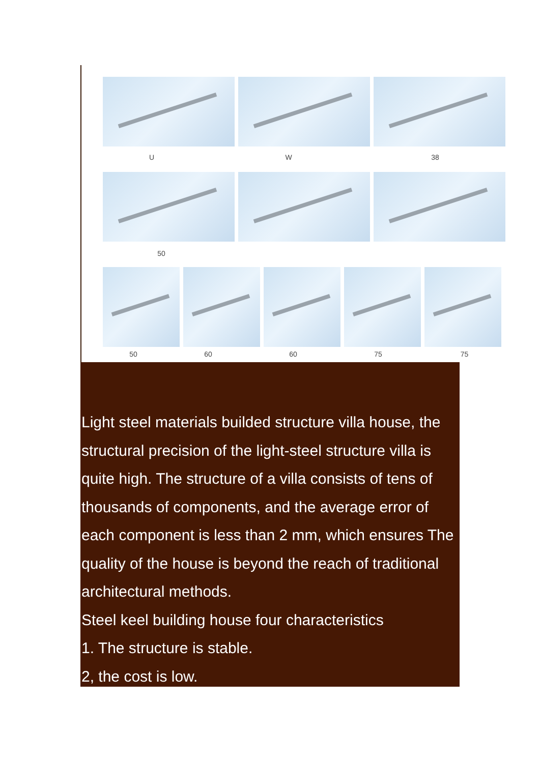U W 38
50
50 60 60 75 75
Light steel materials builded structure villa house, the structural precision of the light-steel structure villa is quite high. The structure of a villa consists of tens of thousands of components, and the average error of each component is less than 2 mm, which ensures The quality of the house is beyond the reach of traditional architectural methods.
Steel keel building house four characteristics
1. The structure is stable.
2, the cost is low.